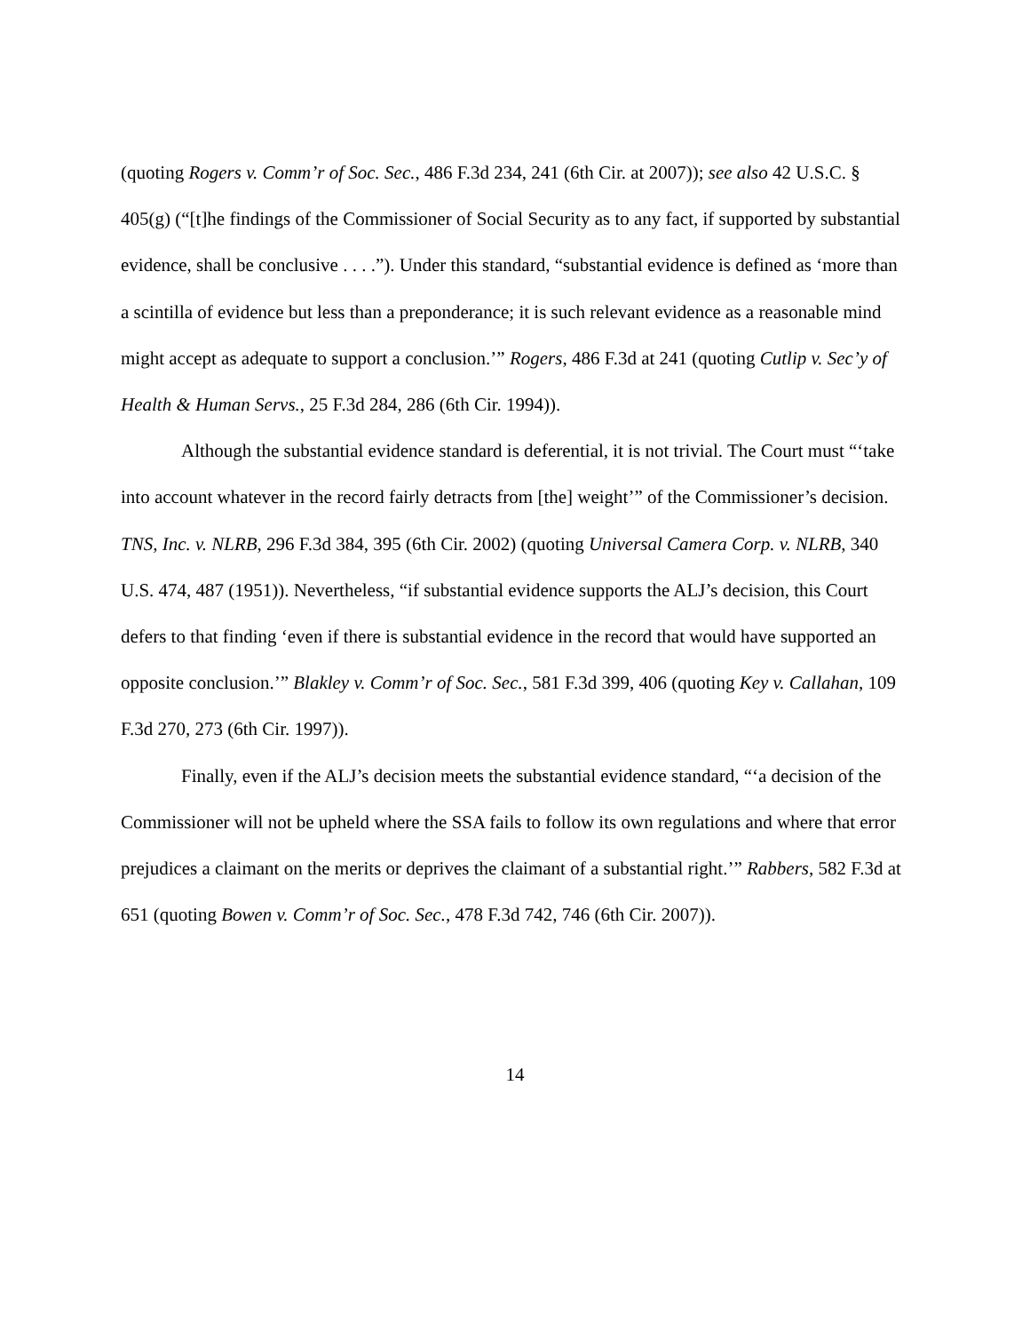(quoting Rogers v. Comm’r of Soc. Sec., 486 F.3d 234, 241 (6th Cir. at 2007)); see also 42 U.S.C. § 405(g) (“[t]he findings of the Commissioner of Social Security as to any fact, if supported by substantial evidence, shall be conclusive . . . .”). Under this standard, “substantial evidence is defined as ‘more than a scintilla of evidence but less than a preponderance; it is such relevant evidence as a reasonable mind might accept as adequate to support a conclusion.’” Rogers, 486 F.3d at 241 (quoting Cutlip v. Sec’y of Health & Human Servs., 25 F.3d 284, 286 (6th Cir. 1994)).
Although the substantial evidence standard is deferential, it is not trivial. The Court must “‘take into account whatever in the record fairly detracts from [the] weight’” of the Commissioner’s decision. TNS, Inc. v. NLRB, 296 F.3d 384, 395 (6th Cir. 2002) (quoting Universal Camera Corp. v. NLRB, 340 U.S. 474, 487 (1951)). Nevertheless, “if substantial evidence supports the ALJ’s decision, this Court defers to that finding ‘even if there is substantial evidence in the record that would have supported an opposite conclusion.’” Blakley v. Comm’r of Soc. Sec., 581 F.3d 399, 406 (quoting Key v. Callahan, 109 F.3d 270, 273 (6th Cir. 1997)).
Finally, even if the ALJ’s decision meets the substantial evidence standard, “‘a decision of the Commissioner will not be upheld where the SSA fails to follow its own regulations and where that error prejudices a claimant on the merits or deprives the claimant of a substantial right.’” Rabbers, 582 F.3d at 651 (quoting Bowen v. Comm’r of Soc. Sec., 478 F.3d 742, 746 (6th Cir. 2007)).
14